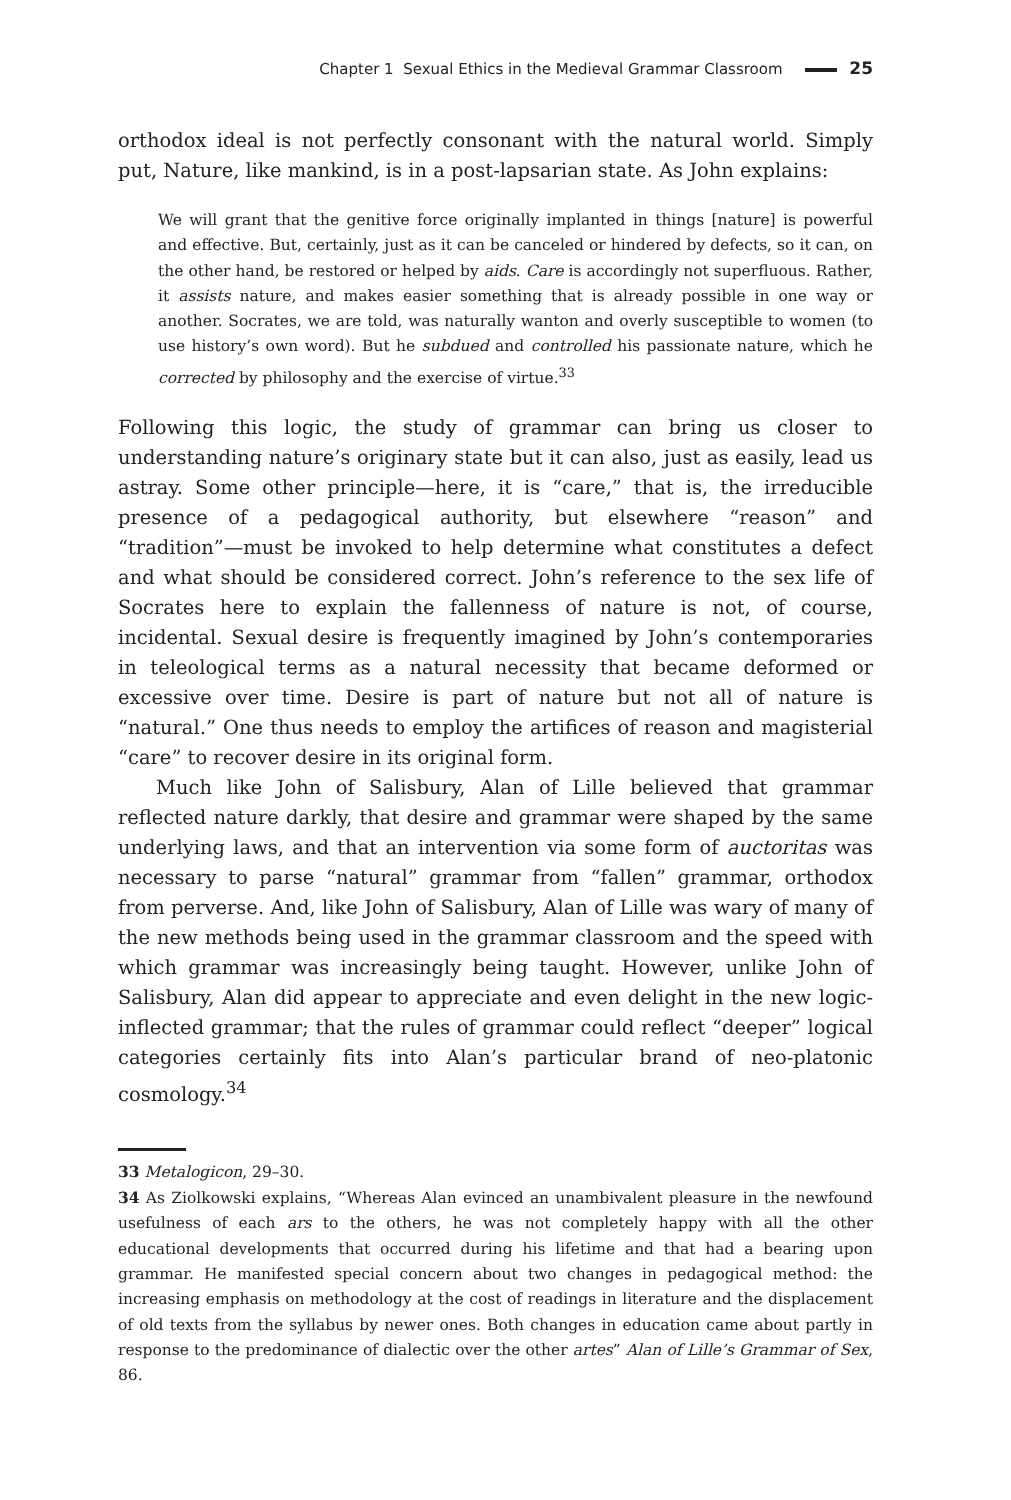Chapter 1 Sexual Ethics in the Medieval Grammar Classroom 25
orthodox ideal is not perfectly consonant with the natural world. Simply put, Nature, like mankind, is in a post-lapsarian state. As John explains:
We will grant that the genitive force originally implanted in things [nature] is powerful and effective. But, certainly, just as it can be canceled or hindered by defects, so it can, on the other hand, be restored or helped by aids. Care is accordingly not superfluous. Rather, it assists nature, and makes easier something that is already possible in one way or another. Socrates, we are told, was naturally wanton and overly susceptible to women (to use history’s own word). But he subdued and controlled his passionate nature, which he corrected by philosophy and the exercise of virtue.<sup>33</sup>
Following this logic, the study of grammar can bring us closer to understanding nature’s originary state but it can also, just as easily, lead us astray. Some other principle—here, it is “care,” that is, the irreducible presence of a pedagogical authority, but elsewhere “reason” and “tradition”—must be invoked to help determine what constitutes a defect and what should be considered correct. John’s reference to the sex life of Socrates here to explain the fallenness of nature is not, of course, incidental. Sexual desire is frequently imagined by John’s contemporaries in teleological terms as a natural necessity that became deformed or excessive over time. Desire is part of nature but not all of nature is “natural.” One thus needs to employ the artifices of reason and magisterial “care” to recover desire in its original form.
Much like John of Salisbury, Alan of Lille believed that grammar reflected nature darkly, that desire and grammar were shaped by the same underlying laws, and that an intervention via some form of auctoritas was necessary to parse “natural” grammar from “fallen” grammar, orthodox from perverse. And, like John of Salisbury, Alan of Lille was wary of many of the new methods being used in the grammar classroom and the speed with which grammar was increasingly being taught. However, unlike John of Salisbury, Alan did appear to appreciate and even delight in the new logic-inflected grammar; that the rules of grammar could reflect “deeper” logical categories certainly fits into Alan’s particular brand of neo-platonic cosmology.<sup>34</sup>
33 Metalogicon, 29–30.
34 As Ziolkowski explains, “Whereas Alan evinced an unambivalent pleasure in the newfound usefulness of each ars to the others, he was not completely happy with all the other educational developments that occurred during his lifetime and that had a bearing upon grammar. He manifested special concern about two changes in pedagogical method: the increasing emphasis on methodology at the cost of readings in literature and the displacement of old texts from the syllabus by newer ones. Both changes in education came about partly in response to the predominance of dialectic over the other artes” Alan of Lille’s Grammar of Sex, 86.